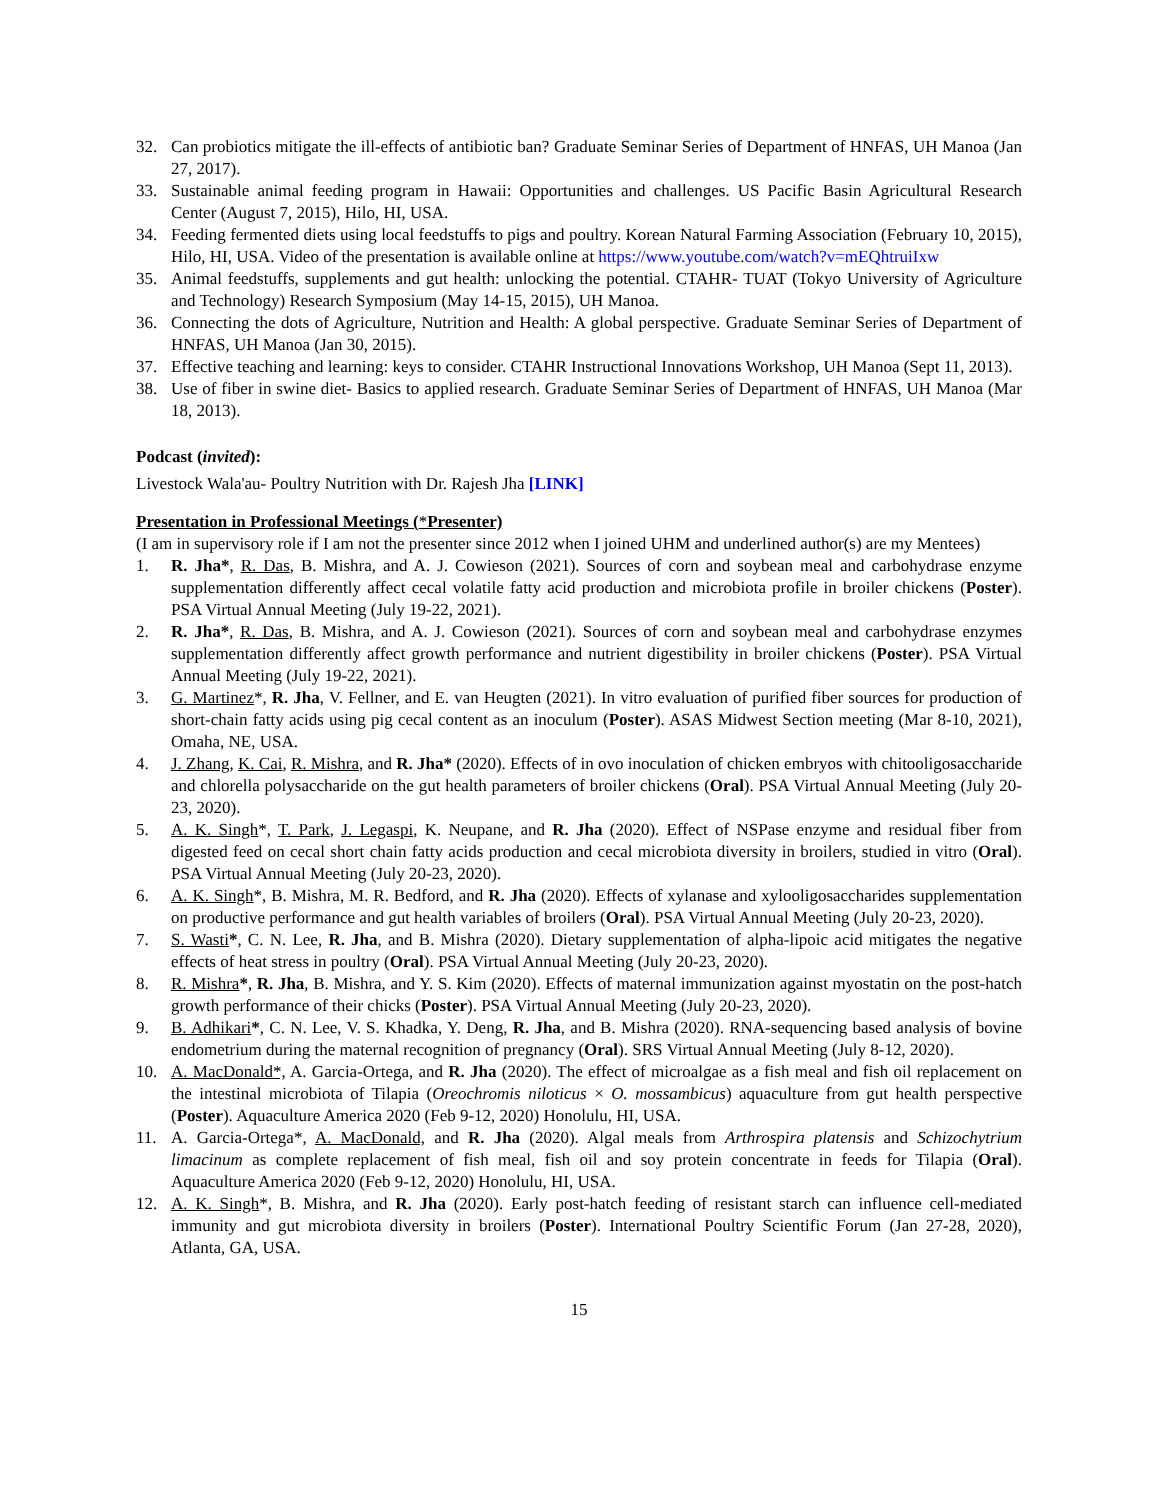32. Can probiotics mitigate the ill-effects of antibiotic ban? Graduate Seminar Series of Department of HNFAS, UH Manoa (Jan 27, 2017).
33. Sustainable animal feeding program in Hawaii: Opportunities and challenges. US Pacific Basin Agricultural Research Center (August 7, 2015), Hilo, HI, USA.
34. Feeding fermented diets using local feedstuffs to pigs and poultry. Korean Natural Farming Association (February 10, 2015), Hilo, HI, USA. Video of the presentation is available online at https://www.youtube.com/watch?v=mEQhtruiIxw
35. Animal feedstuffs, supplements and gut health: unlocking the potential. CTAHR- TUAT (Tokyo University of Agriculture and Technology) Research Symposium (May 14-15, 2015), UH Manoa.
36. Connecting the dots of Agriculture, Nutrition and Health: A global perspective. Graduate Seminar Series of Department of HNFAS, UH Manoa (Jan 30, 2015).
37. Effective teaching and learning: keys to consider. CTAHR Instructional Innovations Workshop, UH Manoa (Sept 11, 2013).
38. Use of fiber in swine diet- Basics to applied research. Graduate Seminar Series of Department of HNFAS, UH Manoa (Mar 18, 2013).
Podcast (invited):
Livestock Wala'au- Poultry Nutrition with Dr. Rajesh Jha [LINK]
Presentation in Professional Meetings (*Presenter)
(I am in supervisory role if I am not the presenter since 2012 when I joined UHM and underlined author(s) are my Mentees)
1. R. Jha*, R. Das, B. Mishra, and A. J. Cowieson (2021). Sources of corn and soybean meal and carbohydrase enzyme supplementation differently affect cecal volatile fatty acid production and microbiota profile in broiler chickens (Poster). PSA Virtual Annual Meeting (July 19-22, 2021).
2. R. Jha*, R. Das, B. Mishra, and A. J. Cowieson (2021). Sources of corn and soybean meal and carbohydrase enzymes supplementation differently affect growth performance and nutrient digestibility in broiler chickens (Poster). PSA Virtual Annual Meeting (July 19-22, 2021).
3. G. Martinez*, R. Jha, V. Fellner, and E. van Heugten (2021). In vitro evaluation of purified fiber sources for production of short-chain fatty acids using pig cecal content as an inoculum (Poster). ASAS Midwest Section meeting (Mar 8-10, 2021), Omaha, NE, USA.
4. J. Zhang, K. Cai, R. Mishra, and R. Jha* (2020). Effects of in ovo inoculation of chicken embryos with chitooligosaccharide and chlorella polysaccharide on the gut health parameters of broiler chickens (Oral). PSA Virtual Annual Meeting (July 20-23, 2020).
5. A. K. Singh*, T. Park, J. Legaspi, K. Neupane, and R. Jha (2020). Effect of NSPase enzyme and residual fiber from digested feed on cecal short chain fatty acids production and cecal microbiota diversity in broilers, studied in vitro (Oral). PSA Virtual Annual Meeting (July 20-23, 2020).
6. A. K. Singh*, B. Mishra, M. R. Bedford, and R. Jha (2020). Effects of xylanase and xylooligosaccharides supplementation on productive performance and gut health variables of broilers (Oral). PSA Virtual Annual Meeting (July 20-23, 2020).
7. S. Wasti*, C. N. Lee, R. Jha, and B. Mishra (2020). Dietary supplementation of alpha-lipoic acid mitigates the negative effects of heat stress in poultry (Oral). PSA Virtual Annual Meeting (July 20-23, 2020).
8. R. Mishra*, R. Jha, B. Mishra, and Y. S. Kim (2020). Effects of maternal immunization against myostatin on the post-hatch growth performance of their chicks (Poster). PSA Virtual Annual Meeting (July 20-23, 2020).
9. B. Adhikari*, C. N. Lee, V. S. Khadka, Y. Deng, R. Jha, and B. Mishra (2020). RNA-sequencing based analysis of bovine endometrium during the maternal recognition of pregnancy (Oral). SRS Virtual Annual Meeting (July 8-12, 2020).
10. A. MacDonald*, A. Garcia-Ortega, and R. Jha (2020). The effect of microalgae as a fish meal and fish oil replacement on the intestinal microbiota of Tilapia (Oreochromis niloticus × O. mossambicus) aquaculture from gut health perspective (Poster). Aquaculture America 2020 (Feb 9-12, 2020) Honolulu, HI, USA.
11. A. Garcia-Ortega*, A. MacDonald, and R. Jha (2020). Algal meals from Arthrospira platensis and Schizochytrium limacinum as complete replacement of fish meal, fish oil and soy protein concentrate in feeds for Tilapia (Oral). Aquaculture America 2020 (Feb 9-12, 2020) Honolulu, HI, USA.
12. A. K. Singh*, B. Mishra, and R. Jha (2020). Early post-hatch feeding of resistant starch can influence cell-mediated immunity and gut microbiota diversity in broilers (Poster). International Poultry Scientific Forum (Jan 27-28, 2020), Atlanta, GA, USA.
15